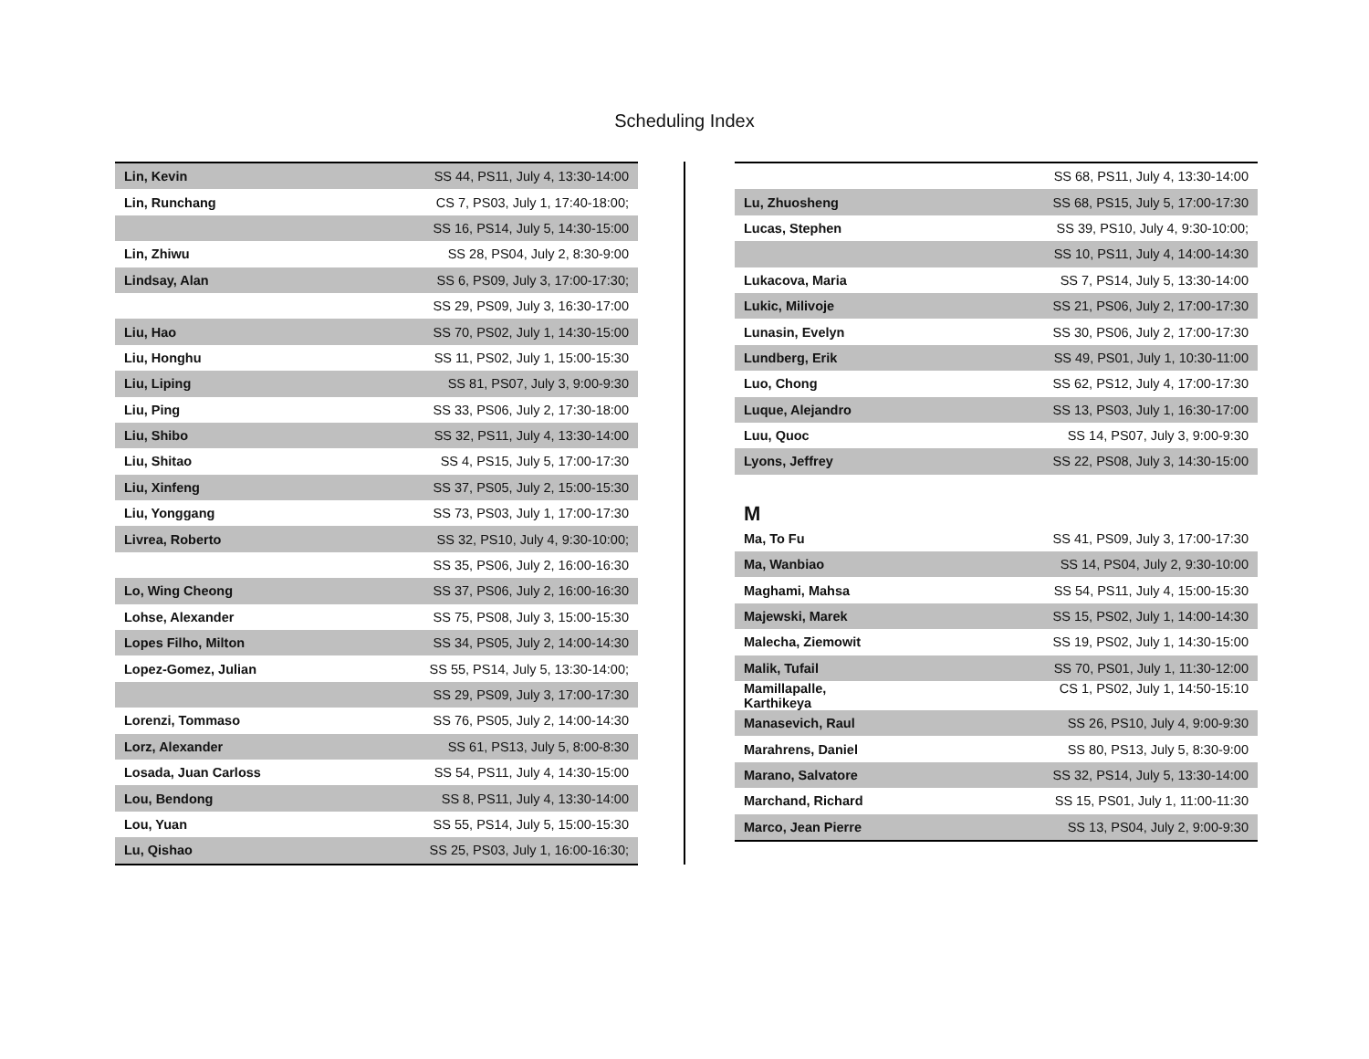Scheduling Index
| Lin, Kevin | SS 44, PS11, July 4, 13:30-14:00 |
| Lin, Runchang | CS 7, PS03, July 1, 17:40-18:00; |
| | SS 16, PS14, July 5, 14:30-15:00 |
| Lin, Zhiwu | SS 28, PS04, July 2, 8:30-9:00 |
| Lindsay, Alan | SS 6, PS09, July 3, 17:00-17:30; |
| | SS 29, PS09, July 3, 16:30-17:00 |
| Liu, Hao | SS 70, PS02, July 1, 14:30-15:00 |
| Liu, Honghu | SS 11, PS02, July 1, 15:00-15:30 |
| Liu, Liping | SS 81, PS07, July 3, 9:00-9:30 |
| Liu, Ping | SS 33, PS06, July 2, 17:30-18:00 |
| Liu, Shibo | SS 32, PS11, July 4, 13:30-14:00 |
| Liu, Shitao | SS 4, PS15, July 5, 17:00-17:30 |
| Liu, Xinfeng | SS 37, PS05, July 2, 15:00-15:30 |
| Liu, Yonggang | SS 73, PS03, July 1, 17:00-17:30 |
| Livrea, Roberto | SS 32, PS10, July 4, 9:30-10:00; |
| | SS 35, PS06, July 2, 16:00-16:30 |
| Lo, Wing Cheong | SS 37, PS06, July 2, 16:00-16:30 |
| Lohse, Alexander | SS 75, PS08, July 3, 15:00-15:30 |
| Lopes Filho, Milton | SS 34, PS05, July 2, 14:00-14:30 |
| Lopez-Gomez, Julian | SS 55, PS14, July 5, 13:30-14:00; |
| | SS 29, PS09, July 3, 17:00-17:30 |
| Lorenzi, Tommaso | SS 76, PS05, July 2, 14:00-14:30 |
| Lorz, Alexander | SS 61, PS13, July 5, 8:00-8:30 |
| Losada, Juan Carloss | SS 54, PS11, July 4, 14:30-15:00 |
| Lou, Bendong | SS 8, PS11, July 4, 13:30-14:00 |
| Lou, Yuan | SS 55, PS14, July 5, 15:00-15:30 |
| Lu, Qishao | SS 25, PS03, July 1, 16:00-16:30; |
| | SS 68, PS11, July 4, 13:30-14:00 |
| Lu, Zhuosheng | SS 68, PS15, July 5, 17:00-17:30 |
| Lucas, Stephen | SS 39, PS10, July 4, 9:30-10:00; |
| | SS 10, PS11, July 4, 14:00-14:30 |
| Lukacova, Maria | SS 7, PS14, July 5, 13:30-14:00 |
| Lukic, Milivoje | SS 21, PS06, July 2, 17:00-17:30 |
| Lunasin, Evelyn | SS 30, PS06, July 2, 17:00-17:30 |
| Lundberg, Erik | SS 49, PS01, July 1, 10:30-11:00 |
| Luo, Chong | SS 62, PS12, July 4, 17:00-17:30 |
| Luque, Alejandro | SS 13, PS03, July 1, 16:30-17:00 |
| Luu, Quoc | SS 14, PS07, July 3, 9:00-9:30 |
| Lyons, Jeffrey | SS 22, PS08, July 3, 14:30-15:00 |
M
| Ma, To Fu | SS 41, PS09, July 3, 17:00-17:30 |
| Ma, Wanbiao | SS 14, PS04, July 2, 9:30-10:00 |
| Maghami, Mahsa | SS 54, PS11, July 4, 15:00-15:30 |
| Majewski, Marek | SS 15, PS02, July 1, 14:00-14:30 |
| Malecha, Ziemowit | SS 19, PS02, July 1, 14:30-15:00 |
| Malik, Tufail | SS 70, PS01, July 1, 11:30-12:00 |
| Mamillapalle, Karthikeya | CS 1, PS02, July 1, 14:50-15:10 |
| Manasevich, Raul | SS 26, PS10, July 4, 9:00-9:30 |
| Marahrens, Daniel | SS 80, PS13, July 5, 8:30-9:00 |
| Marano, Salvatore | SS 32, PS14, July 5, 13:30-14:00 |
| Marchand, Richard | SS 15, PS01, July 1, 11:00-11:30 |
| Marco, Jean Pierre | SS 13, PS04, July 2, 9:00-9:30 |